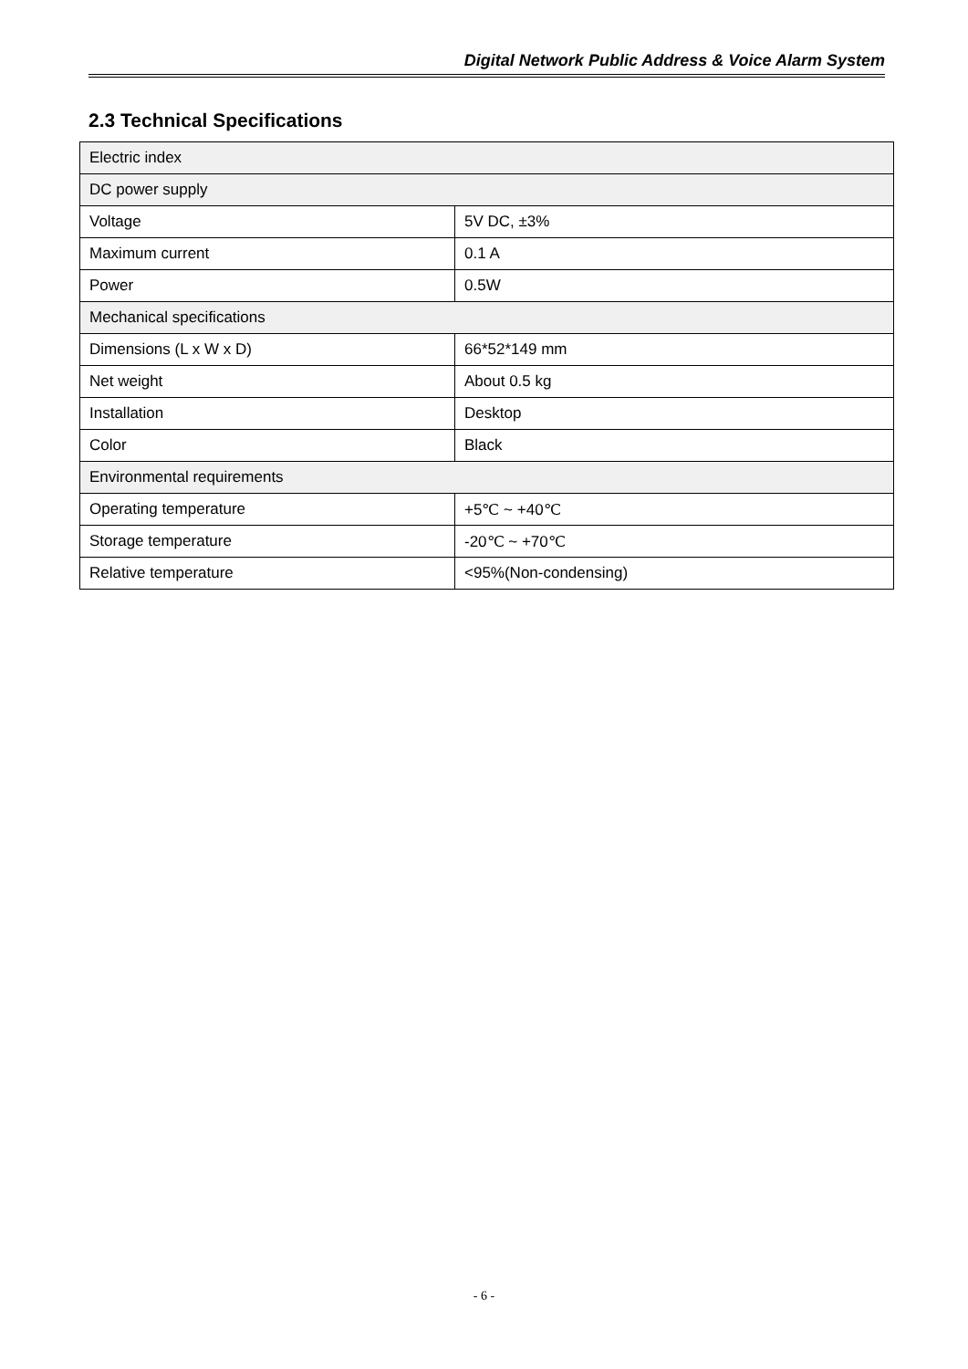Digital Network Public Address & Voice Alarm System
2.3 Technical Specifications
| Electric index | |
| DC power supply | |
| Voltage | 5V DC, ±3% |
| Maximum current | 0.1 A |
| Power | 0.5W |
| Mechanical specifications | |
| Dimensions (L x W x D) | 66*52*149 mm |
| Net weight | About 0.5 kg |
| Installation | Desktop |
| Color | Black |
| Environmental requirements | |
| Operating temperature | +5℃ ~ +40℃ |
| Storage temperature | -20℃ ~ +70℃ |
| Relative temperature | <95%(Non-condensing) |
- 6 -